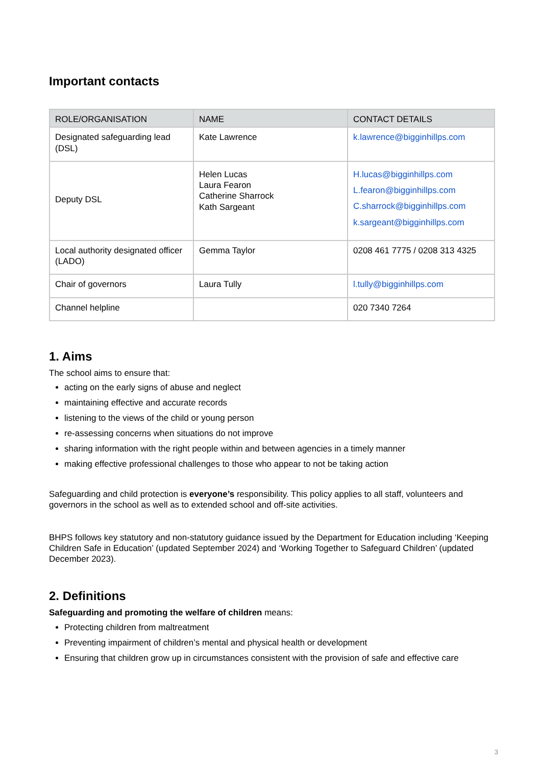Important contacts
| ROLE/ORGANISATION | NAME | CONTACT DETAILS |
| --- | --- | --- |
| Designated safeguarding lead (DSL) | Kate Lawrence | k.lawrence@bigginhillps.com |
| Deputy DSL | Helen Lucas Laura Fearon Catherine Sharrock Kath Sargeant | H.lucas@bigginhillps.com L.fearon@bigginhillps.com C.sharrock@bigginhillps.com k.sargeant@bigginhillps.com |
| Local authority designated officer (LADO) | Gemma Taylor | 0208 461 7775 / 0208 313 4325 |
| Chair of governors | Laura Tully | l.tully@bigginhillps.com |
| Channel helpline | | 020 7340 7264 |
1. Aims
The school aims to ensure that:
acting on the early signs of abuse and neglect
maintaining effective and accurate records
listening to the views of the child or young person
re-assessing concerns when situations do not improve
sharing information with the right people within and between agencies in a timely manner
making effective professional challenges to those who appear to not be taking action
Safeguarding and child protection is everyone’s responsibility. This policy applies to all staff, volunteers and governors in the school as well as to extended school and off-site activities.
BHPS follows key statutory and non-statutory guidance issued by the Department for Education including ‘Keeping Children Safe in Education’ (updated September 2024) and ‘Working Together to Safeguard Children’ (updated December 2023).
2. Definitions
Safeguarding and promoting the welfare of children means:
Protecting children from maltreatment
Preventing impairment of children’s mental and physical health or development
Ensuring that children grow up in circumstances consistent with the provision of safe and effective care
3